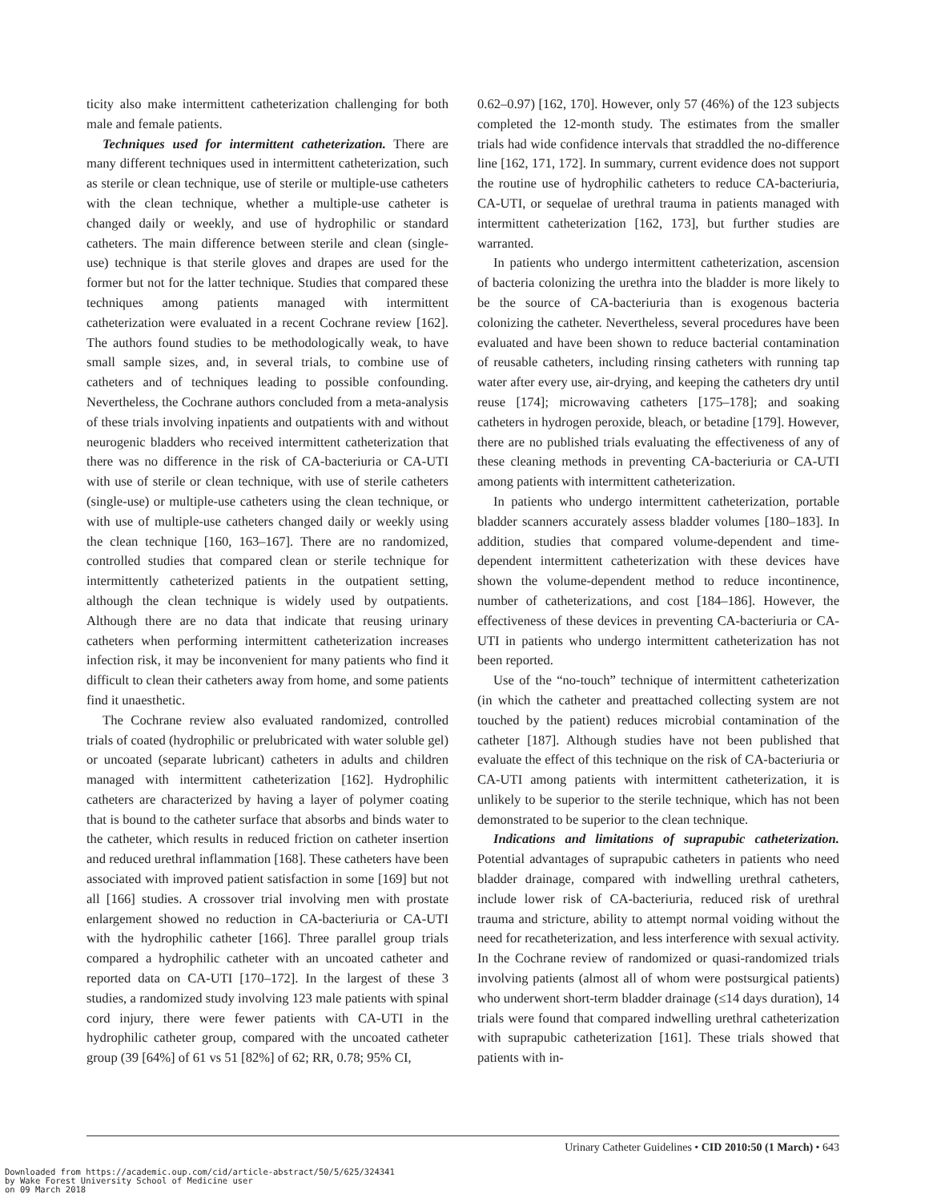ticity also make intermittent catheterization challenging for both male and female patients.
Techniques used for intermittent catheterization. There are many different techniques used in intermittent catheterization, such as sterile or clean technique, use of sterile or multiple-use catheters with the clean technique, whether a multiple-use catheter is changed daily or weekly, and use of hydrophilic or standard catheters. The main difference between sterile and clean (single-use) technique is that sterile gloves and drapes are used for the former but not for the latter technique. Studies that compared these techniques among patients managed with intermittent catheterization were evaluated in a recent Cochrane review [162]. The authors found studies to be methodologically weak, to have small sample sizes, and, in several trials, to combine use of catheters and of techniques leading to possible confounding. Nevertheless, the Cochrane authors concluded from a meta-analysis of these trials involving inpatients and outpatients with and without neurogenic bladders who received intermittent catheterization that there was no difference in the risk of CA-bacteriuria or CA-UTI with use of sterile or clean technique, with use of sterile catheters (single-use) or multiple-use catheters using the clean technique, or with use of multiple-use catheters changed daily or weekly using the clean technique [160, 163–167]. There are no randomized, controlled studies that compared clean or sterile technique for intermittently catheterized patients in the outpatient setting, although the clean technique is widely used by outpatients. Although there are no data that indicate that reusing urinary catheters when performing intermittent catheterization increases infection risk, it may be inconvenient for many patients who find it difficult to clean their catheters away from home, and some patients find it unaesthetic.
The Cochrane review also evaluated randomized, controlled trials of coated (hydrophilic or prelubricated with water soluble gel) or uncoated (separate lubricant) catheters in adults and children managed with intermittent catheterization [162]. Hydrophilic catheters are characterized by having a layer of polymer coating that is bound to the catheter surface that absorbs and binds water to the catheter, which results in reduced friction on catheter insertion and reduced urethral inflammation [168]. These catheters have been associated with improved patient satisfaction in some [169] but not all [166] studies. A crossover trial involving men with prostate enlargement showed no reduction in CA-bacteriuria or CA-UTI with the hydrophilic catheter [166]. Three parallel group trials compared a hydrophilic catheter with an uncoated catheter and reported data on CA-UTI [170–172]. In the largest of these 3 studies, a randomized study involving 123 male patients with spinal cord injury, there were fewer patients with CA-UTI in the hydrophilic catheter group, compared with the uncoated catheter group (39 [64%] of 61 vs 51 [82%] of 62; RR, 0.78; 95% CI,
0.62–0.97) [162, 170]. However, only 57 (46%) of the 123 subjects completed the 12-month study. The estimates from the smaller trials had wide confidence intervals that straddled the no-difference line [162, 171, 172]. In summary, current evidence does not support the routine use of hydrophilic catheters to reduce CA-bacteriuria, CA-UTI, or sequelae of urethral trauma in patients managed with intermittent catheterization [162, 173], but further studies are warranted.
In patients who undergo intermittent catheterization, ascension of bacteria colonizing the urethra into the bladder is more likely to be the source of CA-bacteriuria than is exogenous bacteria colonizing the catheter. Nevertheless, several procedures have been evaluated and have been shown to reduce bacterial contamination of reusable catheters, including rinsing catheters with running tap water after every use, air-drying, and keeping the catheters dry until reuse [174]; microwaving catheters [175–178]; and soaking catheters in hydrogen peroxide, bleach, or betadine [179]. However, there are no published trials evaluating the effectiveness of any of these cleaning methods in preventing CA-bacteriuria or CA-UTI among patients with intermittent catheterization.
In patients who undergo intermittent catheterization, portable bladder scanners accurately assess bladder volumes [180–183]. In addition, studies that compared volume-dependent and time-dependent intermittent catheterization with these devices have shown the volume-dependent method to reduce incontinence, number of catheterizations, and cost [184–186]. However, the effectiveness of these devices in preventing CA-bacteriuria or CA-UTI in patients who undergo intermittent catheterization has not been reported.
Use of the “no-touch” technique of intermittent catheterization (in which the catheter and preattached collecting system are not touched by the patient) reduces microbial contamination of the catheter [187]. Although studies have not been published that evaluate the effect of this technique on the risk of CA-bacteriuria or CA-UTI among patients with intermittent catheterization, it is unlikely to be superior to the sterile technique, which has not been demonstrated to be superior to the clean technique.
Indications and limitations of suprapubic catheterization. Potential advantages of suprapubic catheters in patients who need bladder drainage, compared with indwelling urethral catheters, include lower risk of CA-bacteriuria, reduced risk of urethral trauma and stricture, ability to attempt normal voiding without the need for recatheterization, and less interference with sexual activity. In the Cochrane review of randomized or quasi-randomized trials involving patients (almost all of whom were postsurgical patients) who underwent short-term bladder drainage (≤14 days duration), 14 trials were found that compared indwelling urethral catheterization with suprapubic catheterization [161]. These trials showed that patients with in-
Urinary Catheter Guidelines • CID 2010:50 (1 March) • 643
Downloaded from https://academic.oup.com/cid/article-abstract/50/5/625/324341
by Wake Forest University School of Medicine user
on 09 March 2018